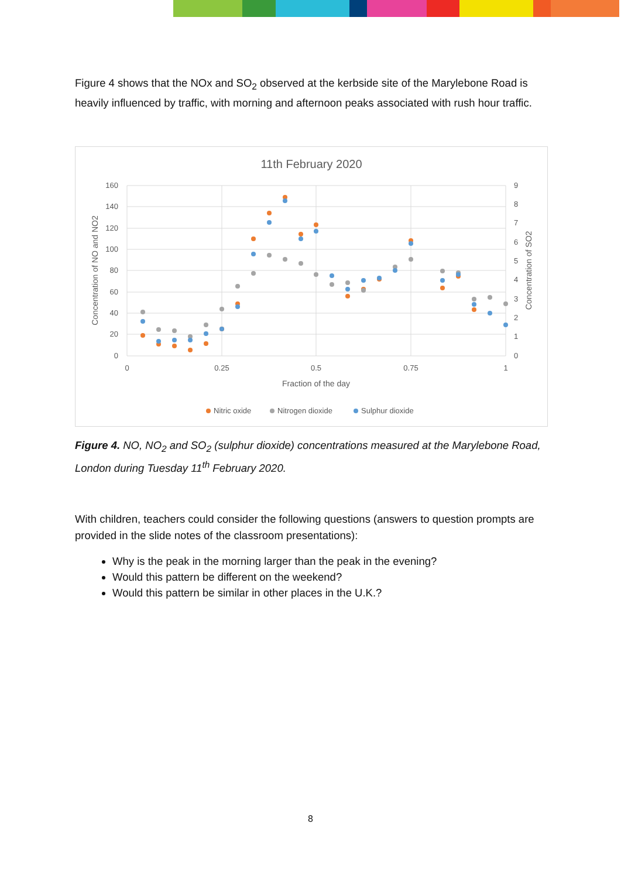Figure 4 shows that the NOx and SO<sub>2</sub> observed at the kerbside site of the Marylebone Road is heavily influenced by traffic, with morning and afternoon peaks associated with rush hour traffic.
11th February 2020
160
140
120
100
80
60
40
20
0
9
8
7
6
5
4
3
2
1
0
0
0.25
0.5
0.75
1
Fraction of the day
Concentration of NO and NO2
Concentration of SO2
Nitric oxide
Nitrogen dioxide
Sulphur dioxide
Figure 4. NO, NO<sub>2</sub> and SO<sub>2</sub> (sulphur dioxide) concentrations measured at the Marylebone Road, London during Tuesday 11<sup>th</sup> February 2020.
With children, teachers could consider the following questions (answers to question prompts are provided in the slide notes of the classroom presentations):
Why is the peak in the morning larger than the peak in the evening?
Would this pattern be different on the weekend?
Would this pattern be similar in other places in the U.K.?
8